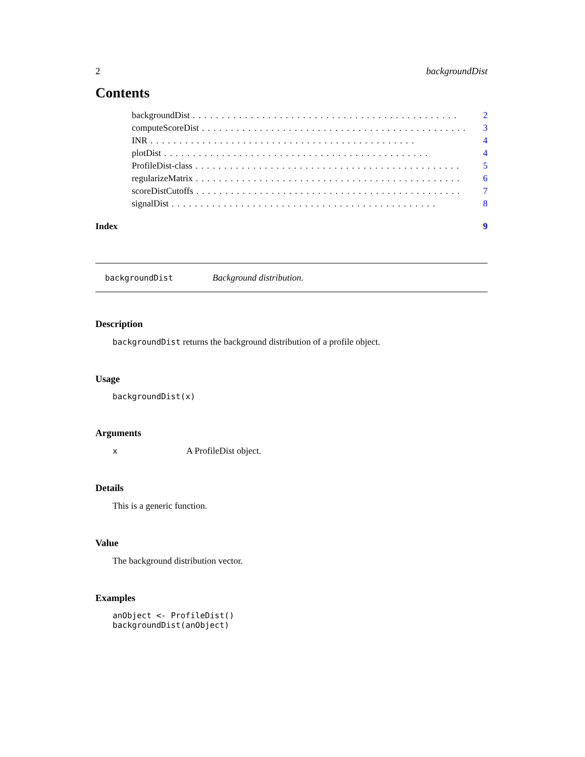2 backgroundDist
Contents
backgroundDist.............................................. 2
computeScoreDist.............................................. 3
INR.............................................. 4
plotDist.............................................. 4
ProfileDist-class.............................................. 5
regularizeMatrix.............................................. 6
scoreDistCutoffs.............................................. 7
signalDist.............................................. 8
Index 9
backgroundDist Background distribution.
Description
backgroundDist returns the background distribution of a profile object.
Usage
backgroundDist(x)
Arguments
x A ProfileDist object.
Details
This is a generic function.
Value
The background distribution vector.
Examples
anObject <- ProfileDist()
backgroundDist(anObject)